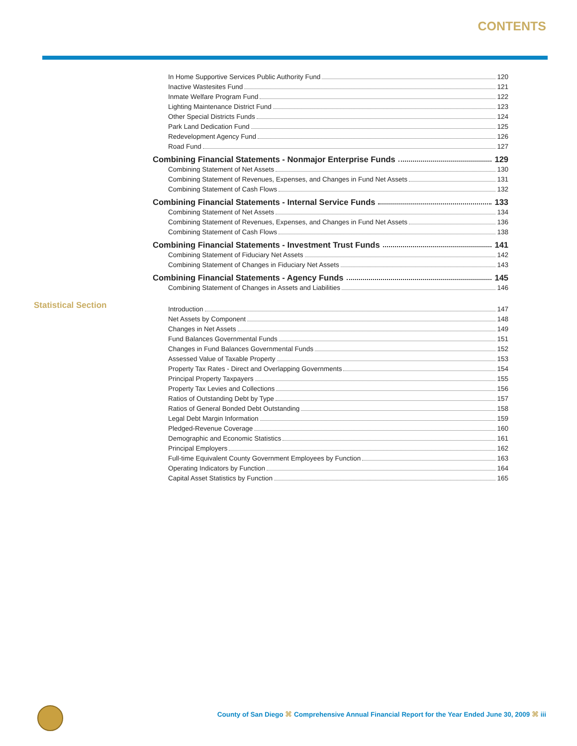CONTENTS
Statistical Section
In Home Supportive Services Public Authority Fund 120
Inactive Wastesites Fund 121
Inmate Welfare Program Fund 122
Lighting Maintenance District Fund 123
Other Special Districts Funds 124
Park Land Dedication Fund 125
Redevelopment Agency Fund 126
Road Fund 127
Combining Financial Statements - Nonmajor Enterprise Funds 129
Combining Statement of Net Assets 130
Combining Statement of Revenues, Expenses, and Changes in Fund Net Assets 131
Combining Statement of Cash Flows 132
Combining Financial Statements - Internal Service Funds 133
Combining Statement of Net Assets 134
Combining Statement of Revenues, Expenses, and Changes in Fund Net Assets 136
Combining Statement of Cash Flows 138
Combining Financial Statements - Investment Trust Funds 141
Combining Statement of Fiduciary Net Assets 142
Combining Statement of Changes in Fiduciary Net Assets 143
Combining Financial Statements - Agency Funds 145
Combining Statement of Changes in Assets and Liabilities 146
Introduction 147
Net Assets by Component 148
Changes in Net Assets 149
Fund Balances Governmental Funds 151
Changes in Fund Balances Governmental Funds 152
Assessed Value of Taxable Property 153
Property Tax Rates - Direct and Overlapping Governments 154
Principal Property Taxpayers 155
Property Tax Levies and Collections 156
Ratios of Outstanding Debt by Type 157
Ratios of General Bonded Debt Outstanding 158
Legal Debt Margin Information 159
Pledged-Revenue Coverage 160
Demographic and Economic Statistics 161
Principal Employers 162
Full-time Equivalent County Government Employees by Function 163
Operating Indicators by Function 164
Capital Asset Statistics by Function 165
County of San Diego ⌘ Comprehensive Annual Financial Report for the Year Ended June 30, 2009 ⌘ iii